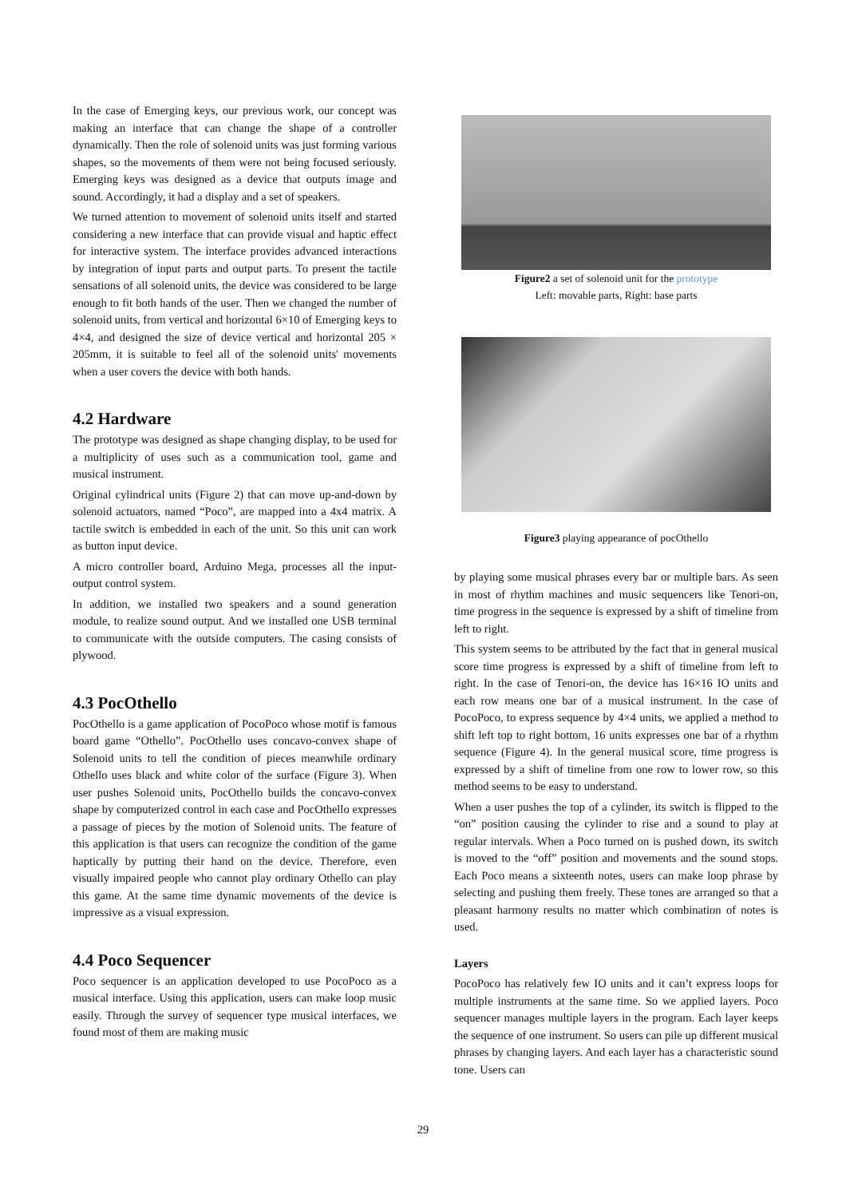In the case of Emerging keys, our previous work, our concept was making an interface that can change the shape of a controller dynamically. Then the role of solenoid units was just forming various shapes, so the movements of them were not being focused seriously. Emerging keys was designed as a device that outputs image and sound. Accordingly, it had a display and a set of speakers.
We turned attention to movement of solenoid units itself and started considering a new interface that can provide visual and haptic effect for interactive system. The interface provides advanced interactions by integration of input parts and output parts. To present the tactile sensations of all solenoid units, the device was considered to be large enough to fit both hands of the user. Then we changed the number of solenoid units, from vertical and horizontal 6×10 of Emerging keys to 4×4, and designed the size of device vertical and horizontal 205 × 205mm, it is suitable to feel all of the solenoid units' movements when a user covers the device with both hands.
4.2 Hardware
The prototype was designed as shape changing display, to be used for a multiplicity of uses such as a communication tool, game and musical instrument.
Original cylindrical units (Figure 2) that can move up-and-down by solenoid actuators, named “Poco”, are mapped into a 4x4 matrix. A tactile switch is embedded in each of the unit. So this unit can work as button input device.
A micro controller board, Arduino Mega, processes all the input-output control system.
In addition, we installed two speakers and a sound generation module, to realize sound output. And we installed one USB terminal to communicate with the outside computers. The casing consists of plywood.
4.3 PocOthello
PocOthello is a game application of PocoPoco whose motif is famous board game “Othello”. PocOthello uses concavo-convex shape of Solenoid units to tell the condition of pieces meanwhile ordinary Othello uses black and white color of the surface (Figure 3). When user pushes Solenoid units, PocOthello builds the concavo-convex shape by computerized control in each case and PocOthello expresses a passage of pieces by the motion of Solenoid units. The feature of this application is that users can recognize the condition of the game haptically by putting their hand on the device. Therefore, even visually impaired people who cannot play ordinary Othello can play this game. At the same time dynamic movements of the device is impressive as a visual expression.
4.4 Poco Sequencer
Poco sequencer is an application developed to use PocoPoco as a musical interface. Using this application, users can make loop music easily. Through the survey of sequencer type musical interfaces, we found most of them are making music
Figure2 a set of solenoid unit for the prototype
Left: movable parts, Right: base parts
Figure3 playing appearance of pocOthello
by playing some musical phrases every bar or multiple bars. As seen in most of rhythm machines and music sequencers like Tenori-on, time progress in the sequence is expressed by a shift of timeline from left to right.
This system seems to be attributed by the fact that in general musical score time progress is expressed by a shift of timeline from left to right. In the case of Tenori-on, the device has 16×16 IO units and each row means one bar of a musical instrument. In the case of PocoPoco, to express sequence by 4×4 units, we applied a method to shift left top to right bottom, 16 units expresses one bar of a rhythm sequence (Figure 4). In the general musical score, time progress is expressed by a shift of timeline from one row to lower row, so this method seems to be easy to understand.
When a user pushes the top of a cylinder, its switch is flipped to the “on” position causing the cylinder to rise and a sound to play at regular intervals. When a Poco turned on is pushed down, its switch is moved to the “off” position and movements and the sound stops. Each Poco means a sixteenth notes, users can make loop phrase by selecting and pushing them freely. These tones are arranged so that a pleasant harmony results no matter which combination of notes is used.
Layers
PocoPoco has relatively few IO units and it can’t express loops for multiple instruments at the same time. So we applied layers. Poco sequencer manages multiple layers in the program. Each layer keeps the sequence of one instrument. So users can pile up different musical phrases by changing layers. And each layer has a characteristic sound tone. Users can
29